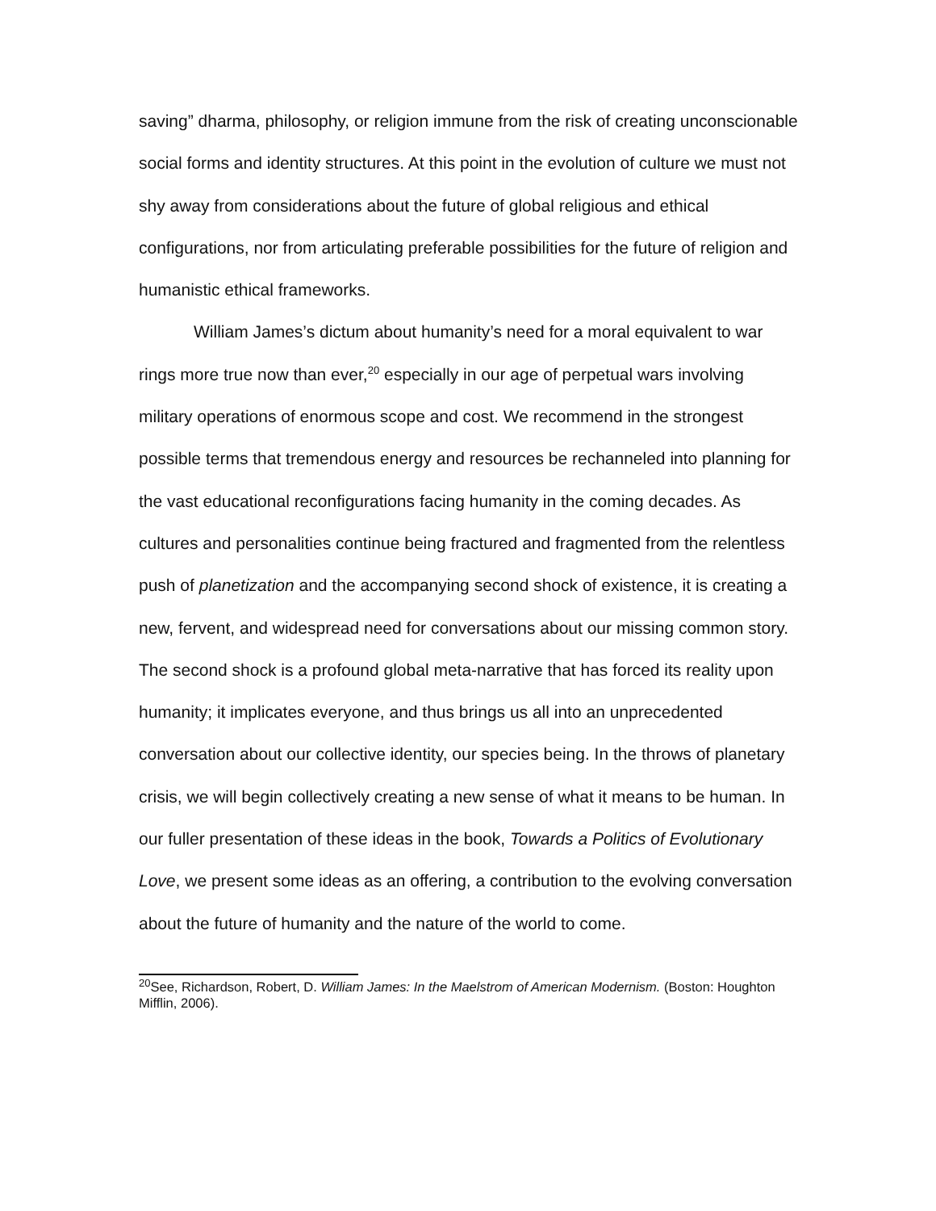saving” dharma, philosophy, or religion immune from the risk of creating unconscionable social forms and identity structures. At this point in the evolution of culture we must not shy away from considerations about the future of global religious and ethical configurations, nor from articulating preferable possibilities for the future of religion and humanistic ethical frameworks.
William James’s dictum about humanity’s need for a moral equivalent to war rings more true now than ever,<sup>20</sup> especially in our age of perpetual wars involving military operations of enormous scope and cost. We recommend in the strongest possible terms that tremendous energy and resources be rechanneled into planning for the vast educational reconfigurations facing humanity in the coming decades. As cultures and personalities continue being fractured and fragmented from the relentless push of planetization and the accompanying second shock of existence, it is creating a new, fervent, and widespread need for conversations about our missing common story. The second shock is a profound global meta-narrative that has forced its reality upon humanity; it implicates everyone, and thus brings us all into an unprecedented conversation about our collective identity, our species being. In the throws of planetary crisis, we will begin collectively creating a new sense of what it means to be human. In our fuller presentation of these ideas in the book, Towards a Politics of Evolutionary Love, we present some ideas as an offering, a contribution to the evolving conversation about the future of humanity and the nature of the world to come.
<sup>20</sup> See, Richardson, Robert, D. William James: In the Maelstrom of American Modernism. (Boston: Houghton Mifflin, 2006).